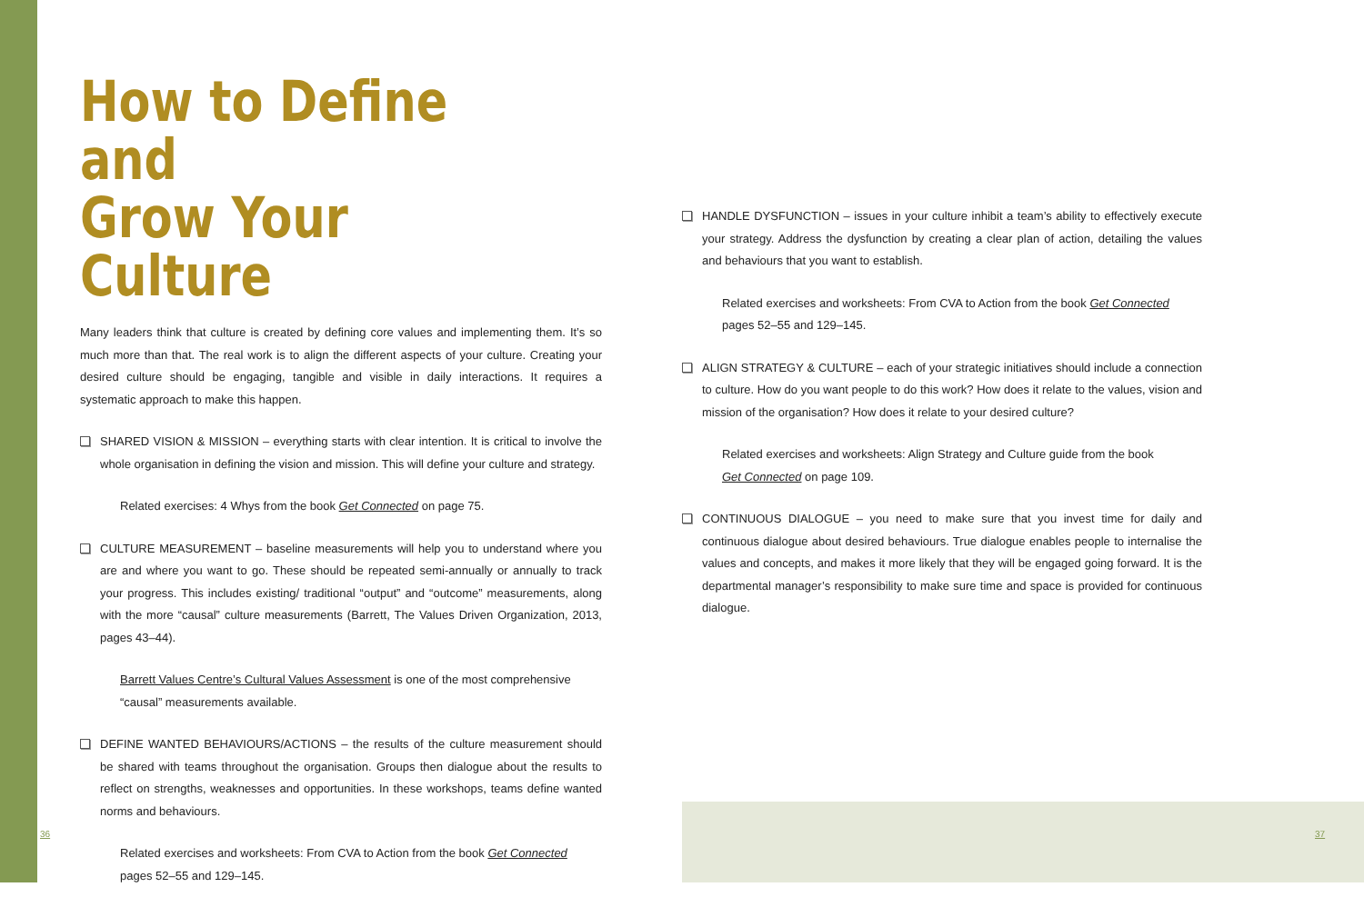How to Define and
Grow Your Culture
Many leaders think that culture is created by defining core values and implementing them. It’s so much more than that. The real work is to align the different aspects of your culture. Creating your desired culture should be engaging, tangible and visible in daily interactions. It requires a systematic approach to make this happen.
SHARED VISION & MISSION – everything starts with clear intention. It is critical to involve the whole organisation in defining the vision and mission. This will define your culture and strategy.
Related exercises: 4 Whys from the book Get Connected on page 75.
CULTURE MEASUREMENT – baseline measurements will help you to understand where you are and where you want to go. These should be repeated semi-annually or annually to track your progress. This includes existing/ traditional “output” and “outcome” measurements, along with the more “causal” culture measurements (Barrett, The Values Driven Organization, 2013, pages 43–44).
Barrett Values Centre’s Cultural Values Assessment is one of the most comprehensive “causal” measurements available.
DEFINE WANTED BEHAVIOURS/ACTIONS – the results of the culture measurement should be shared with teams throughout the organisation. Groups then dialogue about the results to reflect on strengths, weaknesses and opportunities. In these workshops, teams define wanted norms and behaviours.
Related exercises and worksheets: From CVA to Action from the book Get Connected
pages 52–55 and 129–145.
HANDLE DYSFUNCTION – issues in your culture inhibit a team’s ability to effectively execute your strategy. Address the dysfunction by creating a clear plan of action, detailing the values and behaviours that you want to establish.
Related exercises and worksheets: From CVA to Action from the book Get Connected pages 52–55 and 129–145.
ALIGN STRATEGY & CULTURE – each of your strategic initiatives should include a connection to culture. How do you want people to do this work? How does it relate to the values, vision and mission of the organisation? How does it relate to your desired culture?
Related exercises and worksheets: Align Strategy and Culture guide from the book
Get Connected on page 109.
CONTINUOUS DIALOGUE – you need to make sure that you invest time for daily and continuous dialogue about desired behaviours. True dialogue enables people to internalise the values and concepts, and makes it more likely that they will be engaged going forward. It is the departmental manager’s responsibility to make sure time and space is provided for continuous dialogue.
36 37